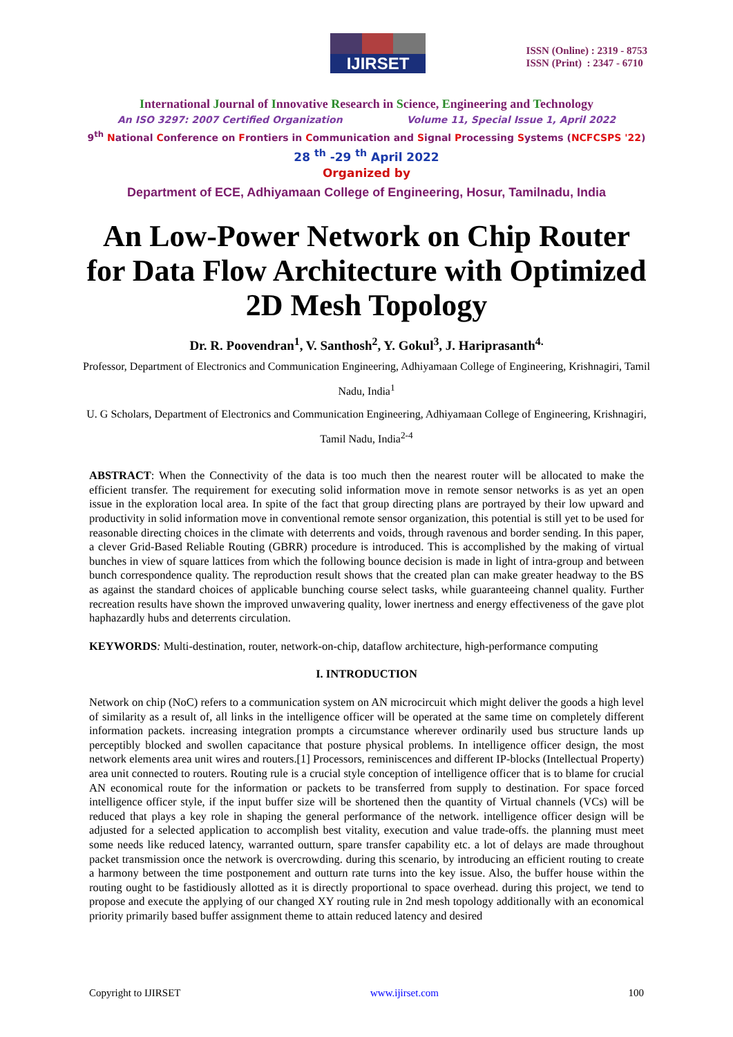IJIRSET
ISSN (Online) : 2319 - 8753
ISSN (Print) : 2347 - 6710
International Journal of Innovative Research in Science, Engineering and Technology
An ISO 3297: 2007 Certified Organization Volume 11, Special Issue 1, April 2022
9<sup>th</sup> National Conference on Frontiers in Communication and Signal Processing Systems (NCFCSPS '22)
28 <sup>th</sup> -29 <sup>th</sup> April 2022
Organized by
Department of ECE, Adhiyamaan College of Engineering, Hosur, Tamilnadu, India
An Low-Power Network on Chip Router for Data Flow Architecture with Optimized 2D Mesh Topology
Dr. R. Poovendran<sup>1</sup>, V. Santhosh<sup>2</sup>, Y. Gokul<sup>3</sup>, J. Hariprasanth<sup>4.</sup>
Professor, Department of Electronics and Communication Engineering, Adhiyamaan College of Engineering, Krishnagiri, Tamil Nadu, India<sup>1</sup>
U. G Scholars, Department of Electronics and Communication Engineering, Adhiyamaan College of Engineering, Krishnagiri, Tamil Nadu, India<sup>2-4</sup>
ABSTRACT: When the Connectivity of the data is too much then the nearest router will be allocated to make the efficient transfer. The requirement for executing solid information move in remote sensor networks is as yet an open issue in the exploration local area. In spite of the fact that group directing plans are portrayed by their low upward and productivity in solid information move in conventional remote sensor organization, this potential is still yet to be used for reasonable directing choices in the climate with deterrents and voids, through ravenous and border sending. In this paper, a clever Grid-Based Reliable Routing (GBRR) procedure is introduced. This is accomplished by the making of virtual bunches in view of square lattices from which the following bounce decision is made in light of intra-group and between bunch correspondence quality. The reproduction result shows that the created plan can make greater headway to the BS as against the standard choices of applicable bunching course select tasks, while guaranteeing channel quality. Further recreation results have shown the improved unwavering quality, lower inertness and energy effectiveness of the gave plot haphazardly hubs and deterrents circulation.
KEYWORDS: Multi-destination, router, network-on-chip, dataflow architecture, high-performance computing
I. INTRODUCTION
Network on chip (NoC) refers to a communication system on AN microcircuit which might deliver the goods a high level of similarity as a result of, all links in the intelligence officer will be operated at the same time on completely different information packets. increasing integration prompts a circumstance wherever ordinarily used bus structure lands up perceptibly blocked and swollen capacitance that posture physical problems. In intelligence officer design, the most network elements area unit wires and routers.[1] Processors, reminiscences and different IP-blocks (Intellectual Property) area unit connected to routers. Routing rule is a crucial style conception of intelligence officer that is to blame for crucial AN economical route for the information or packets to be transferred from supply to destination. For space forced intelligence officer style, if the input buffer size will be shortened then the quantity of Virtual channels (VCs) will be reduced that plays a key role in shaping the general performance of the network. intelligence officer design will be adjusted for a selected application to accomplish best vitality, execution and value trade-offs. the planning must meet some needs like reduced latency, warranted outturn, spare transfer capability etc. a lot of delays are made throughout packet transmission once the network is overcrowding. during this scenario, by introducing an efficient routing to create a harmony between the time postponement and outturn rate turns into the key issue. Also, the buffer house within the routing ought to be fastidiously allotted as it is directly proportional to space overhead. during this project, we tend to propose and execute the applying of our changed XY routing rule in 2nd mesh topology additionally with an economical priority primarily based buffer assignment theme to attain reduced latency and desired
Copyright to IJIRSET www.ijirset.com 100